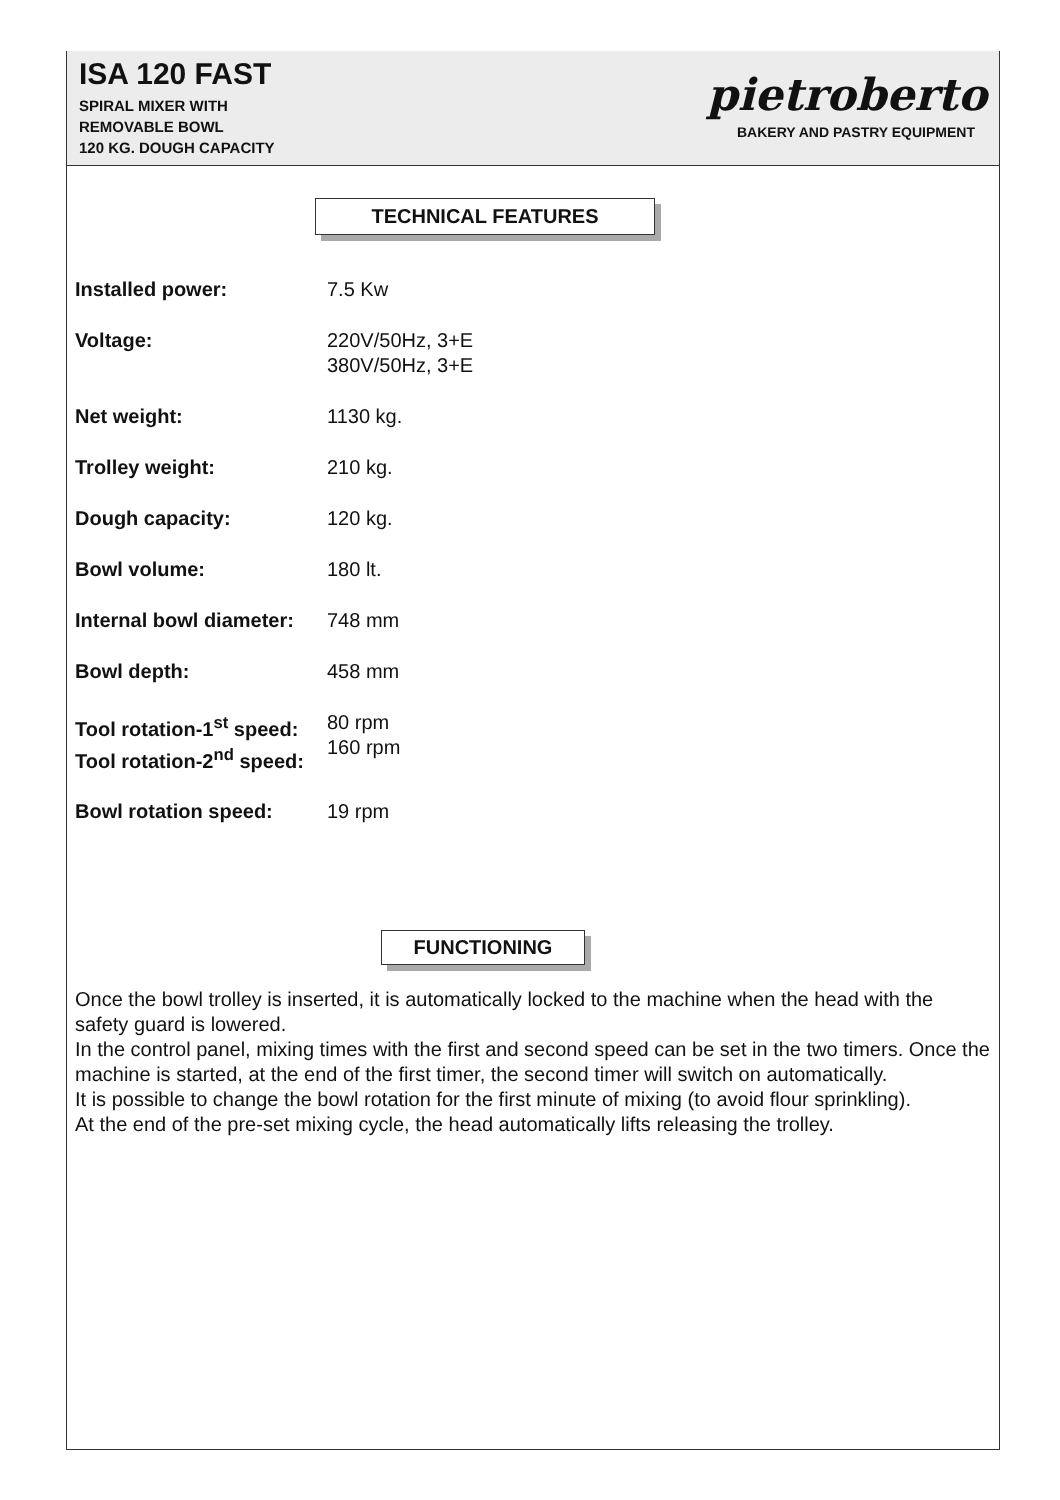ISA 120 FAST
SPIRAL MIXER WITH
REMOVABLE BOWL
120 KG. DOUGH CAPACITY
pietroberto
BAKERY AND PASTRY EQUIPMENT
TECHNICAL FEATURES
| Installed power: | 7.5 Kw |
| Voltage: | 220V/50Hz, 3+E 380V/50Hz, 3+E |
| Net weight: | 1130 kg. |
| Trolley weight: | 210 kg. |
| Dough capacity: | 120 kg. |
| Bowl volume: | 180 lt. |
| Internal bowl diameter: | 748 mm |
| Bowl depth: | 458 mm |
| Tool rotation-1<sup>st</sup> speed: Tool rotation-2<sup>nd</sup> speed: | 80 rpm 160 rpm |
| Bowl rotation speed: | 19 rpm |
FUNCTIONING
Once the bowl trolley is inserted, it is automatically locked to the machine when the head with the safety guard is lowered.
In the control panel, mixing times with the first and second speed can be set in the two timers. Once the machine is started, at the end of the first timer, the second timer will switch on automatically.
It is possible to change the bowl rotation for the first minute of mixing (to avoid flour sprinkling).
At the end of the pre-set mixing cycle, the head automatically lifts releasing the trolley.